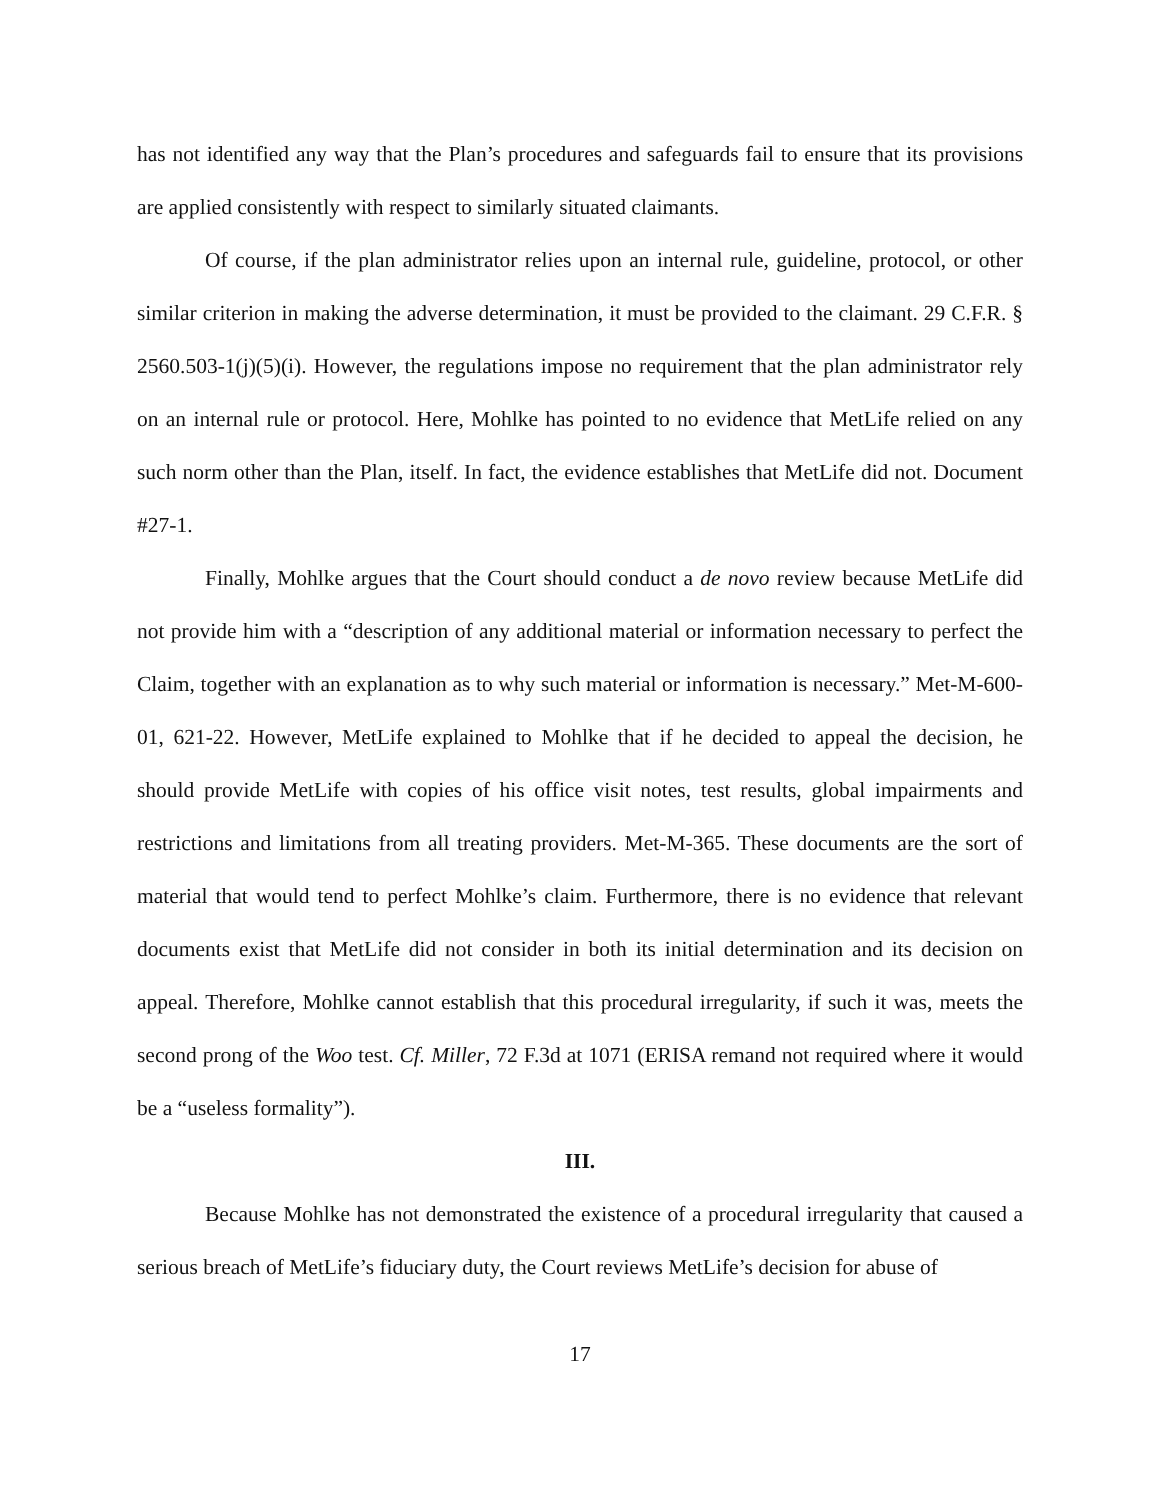has not identified any way that the Plan’s procedures and safeguards fail to ensure that its provisions are applied consistently with respect to similarly situated claimants.
Of course, if the plan administrator relies upon an internal rule, guideline, protocol, or other similar criterion in making the adverse determination, it must be provided to the claimant. 29 C.F.R. § 2560.503-1(j)(5)(i). However, the regulations impose no requirement that the plan administrator rely on an internal rule or protocol. Here, Mohlke has pointed to no evidence that MetLife relied on any such norm other than the Plan, itself. In fact, the evidence establishes that MetLife did not. Document #27-1.
Finally, Mohlke argues that the Court should conduct a de novo review because MetLife did not provide him with a “description of any additional material or information necessary to perfect the Claim, together with an explanation as to why such material or information is necessary.” Met-M-600-01, 621-22. However, MetLife explained to Mohlke that if he decided to appeal the decision, he should provide MetLife with copies of his office visit notes, test results, global impairments and restrictions and limitations from all treating providers. Met-M-365. These documents are the sort of material that would tend to perfect Mohlke’s claim. Furthermore, there is no evidence that relevant documents exist that MetLife did not consider in both its initial determination and its decision on appeal. Therefore, Mohlke cannot establish that this procedural irregularity, if such it was, meets the second prong of the Woo test. Cf. Miller, 72 F.3d at 1071 (ERISA remand not required where it would be a “useless formality”).
III.
Because Mohlke has not demonstrated the existence of a procedural irregularity that caused a serious breach of MetLife’s fiduciary duty, the Court reviews MetLife’s decision for abuse of
17